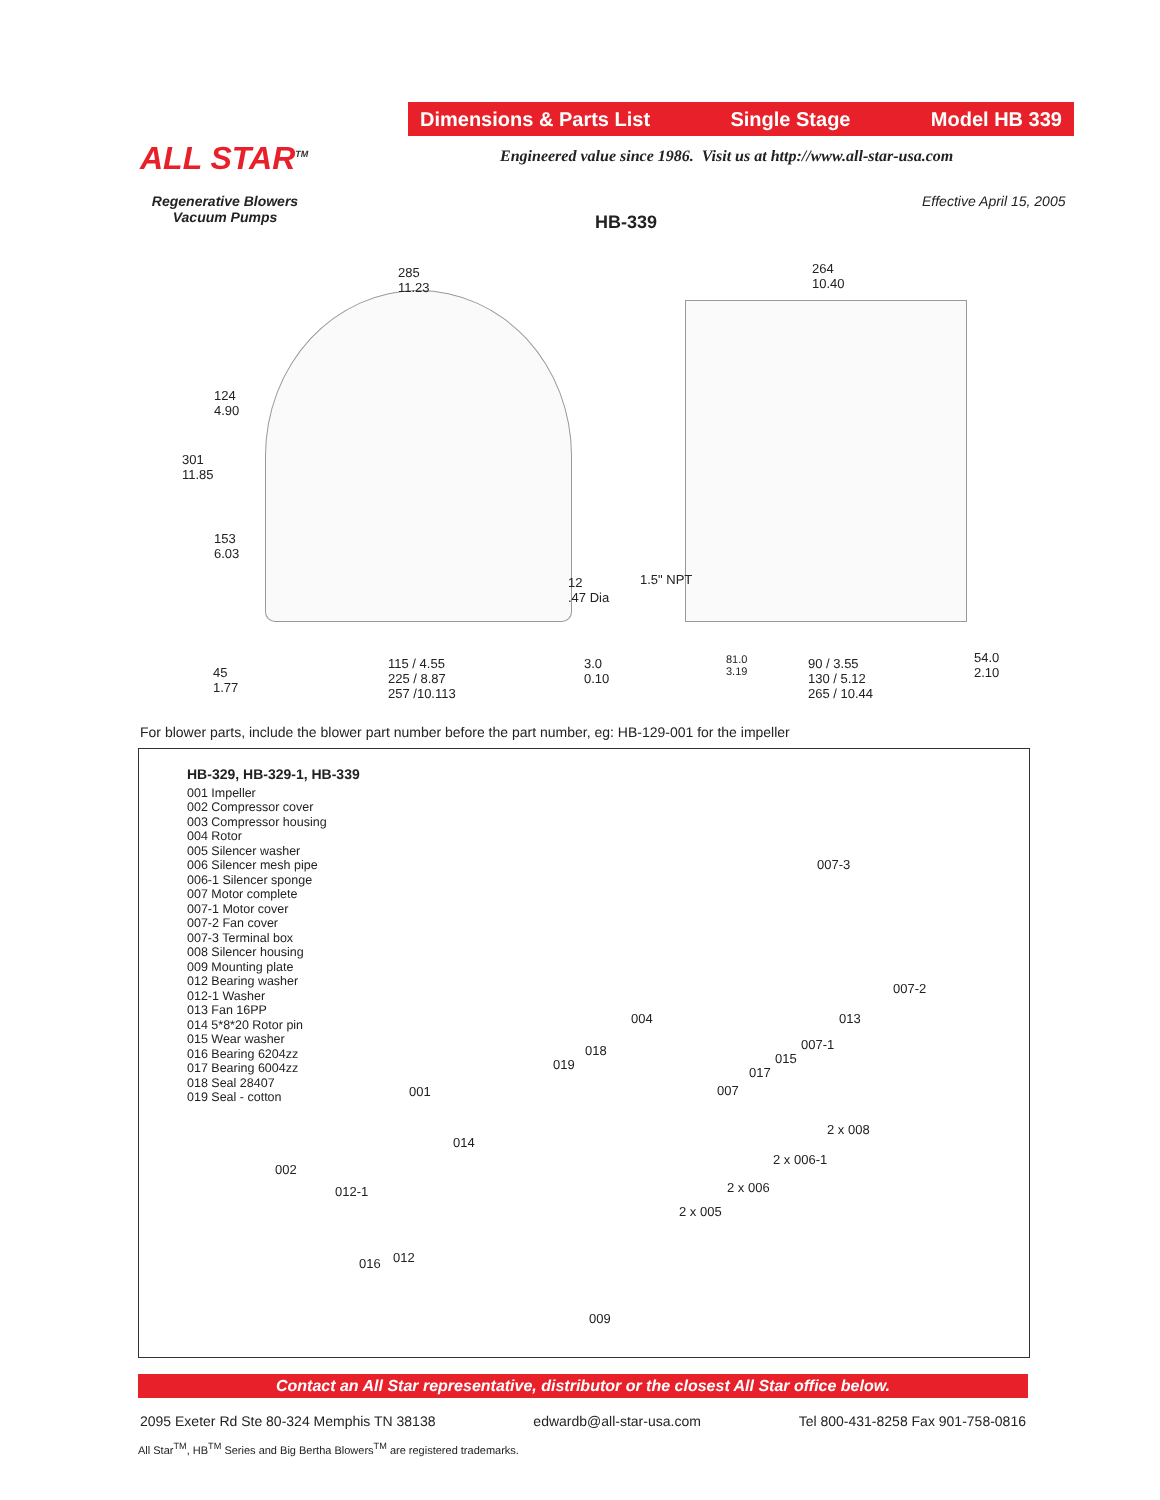Dimensions & Parts List Single Stage Model HB 339
Engineered value since 1986. Visit us at http://www.all-star-usa.com
ALL STAR<sup>TM</sup>
Regenerative Blowers
Vacuum Pumps
Effective April 15, 2005
HB-339
285
11.23
264
10.40
124
4.90
301
11.85
153
6.03
12
.47 Dia
1.5" NPT
45
1.77
115 / 4.55
225 / 8.87
257 /10.113
3.0
0.10
81.0
3.19
90 / 3.55
130 / 5.12
265 / 10.44
54.0
2.10
For blower parts, include the blower part number before the part number, eg: HB-129-001 for the impeller
HB-329, HB-329-1, HB-339
001 Impeller
002 Compressor cover
003 Compressor housing
004 Rotor
005 Silencer washer
006 Silencer mesh pipe
006-1 Silencer sponge
007 Motor complete
007-1 Motor cover
007-2 Fan cover
007-3 Terminal box
008 Silencer housing
009 Mounting plate
012 Bearing washer
012-1 Washer
013 Fan 16PP
014 5*8*20 Rotor pin
015 Wear washer
016 Bearing 6204zz
017 Bearing 6004zz
018 Seal 28407
019 Seal - cotton
007-3
007-2
004 013
007-1
018
019 015
017
001 007
2 x 008
014
2 x 006-1
002
2 x 006
012-1
2 x 005
016 012
009
Contact an All Star representative, distributor or the closest All Star office below.
2095 Exeter Rd Ste 80-324 Memphis TN 38138 edwardb@all-star-usa.com Tel 800-431-8258 Fax 901-758-0816
All Star<sup>TM</sup>, HB<sup>TM</sup> Series and Big Bertha Blowers<sup>TM</sup> are registered trademarks.